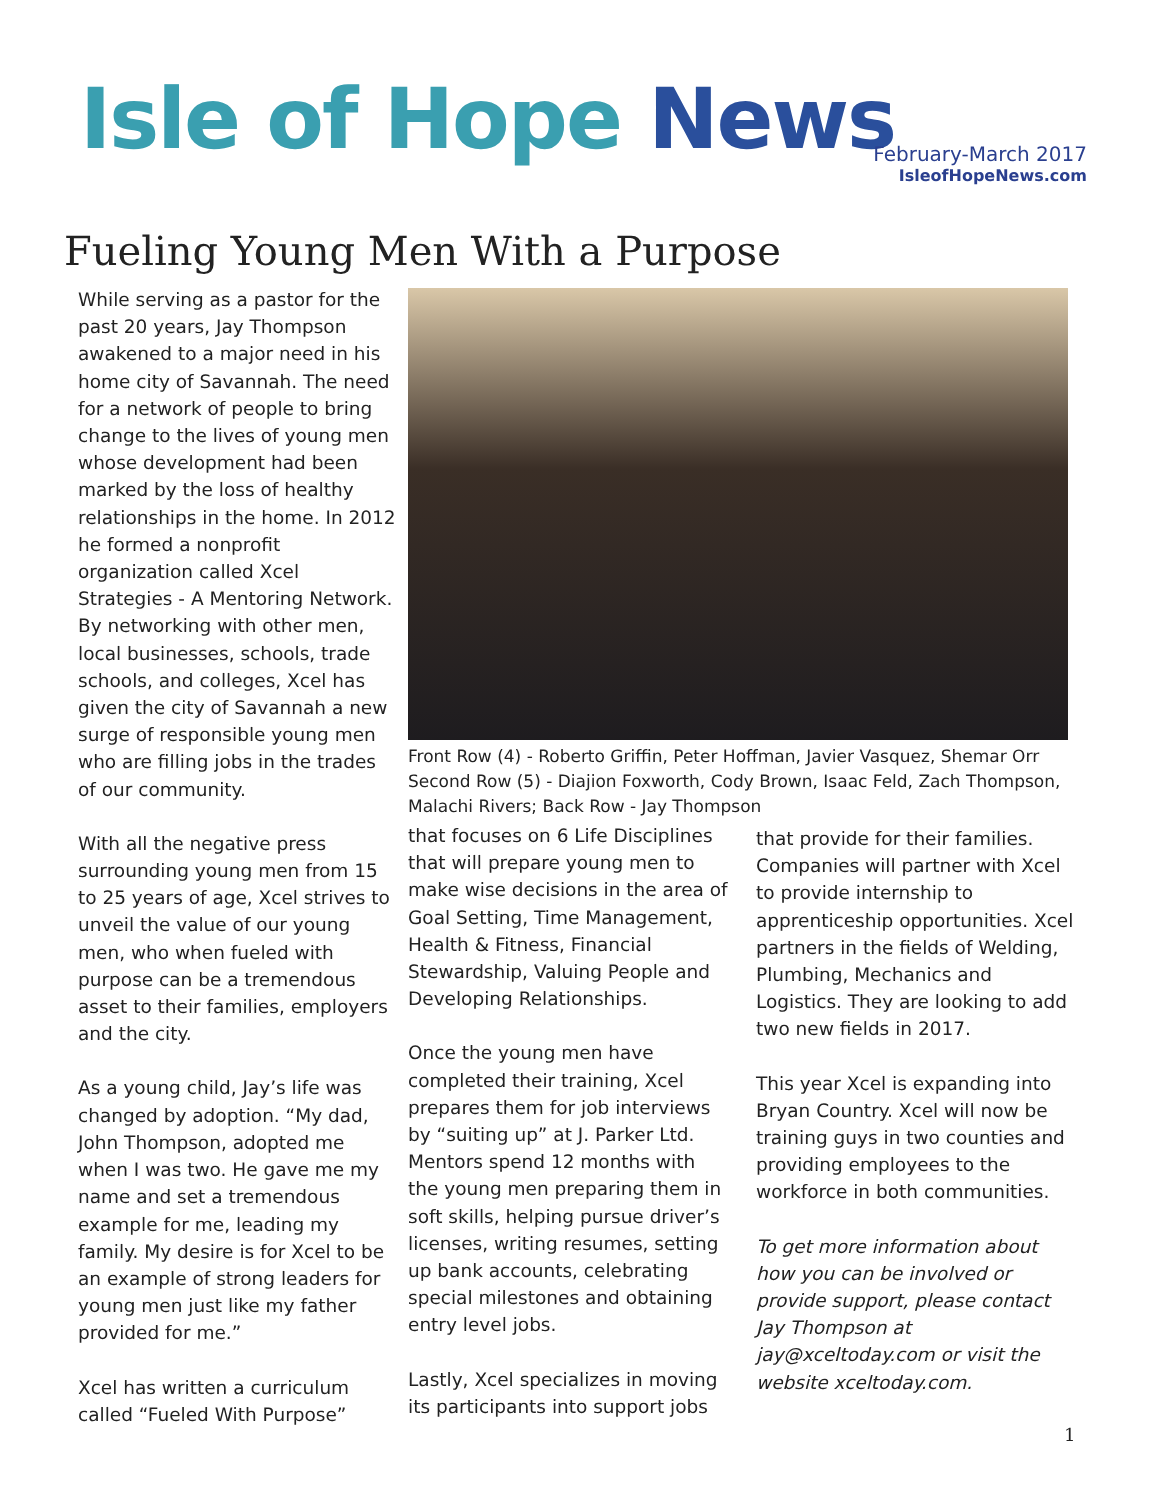Isle of Hope News
February-March 2017
IsleofHopeNews.com
Fueling Young Men With a Purpose
While serving as a pastor for the past 20 years, Jay Thompson awakened to a major need in his home city of Savannah. The need for a network of people to bring change to the lives of young men whose development had been marked by the loss of healthy relationships in the home. In 2012 he formed a nonprofit organization called Xcel Strategies - A Mentoring Network. By networking with other men, local businesses, schools, trade schools, and colleges, Xcel has given the city of Savannah a new surge of responsible young men who are filling jobs in the trades of our community.
With all the negative press surrounding young men from 15 to 25 years of age, Xcel strives to unveil the value of our young men, who when fueled with purpose can be a tremendous asset to their families, employers and the city.
As a young child, Jay’s life was changed by adoption. “My dad, John Thompson, adopted me when I was two. He gave me my name and set a tremendous example for me, leading my family. My desire is for Xcel to be an example of strong leaders for young men just like my father provided for me.”
Xcel has written a curriculum called “Fueled With Purpose”
Front Row (4) - Roberto Griffin, Peter Hoffman, Javier Vasquez, Shemar Orr Second Row (5) - Diajion Foxworth, Cody Brown, Isaac Feld, Zach Thompson, Malachi Rivers; Back Row - Jay Thompson
that focuses on 6 Life Disciplines that will prepare young men to make wise decisions in the area of Goal Setting, Time Management, Health & Fitness, Financial Stewardship, Valuing People and Developing Relationships.
Once the young men have completed their training, Xcel prepares them for job interviews by “suiting up” at J. Parker Ltd. Mentors spend 12 months with the young men preparing them in soft skills, helping pursue driver’s licenses, writing resumes, setting up bank accounts, celebrating special milestones and obtaining entry level jobs.
Lastly, Xcel specializes in moving its participants into support jobs
that provide for their families. Companies will partner with Xcel to provide internship to apprenticeship opportunities. Xcel partners in the fields of Welding, Plumbing, Mechanics and Logistics. They are looking to add two new fields in 2017.
This year Xcel is expanding into Bryan Country. Xcel will now be training guys in two counties and providing employees to the workforce in both communities.
To get more information about how you can be involved or provide support, please contact Jay Thompson at jay@xceltoday.com or visit the website xceltoday.com.
1